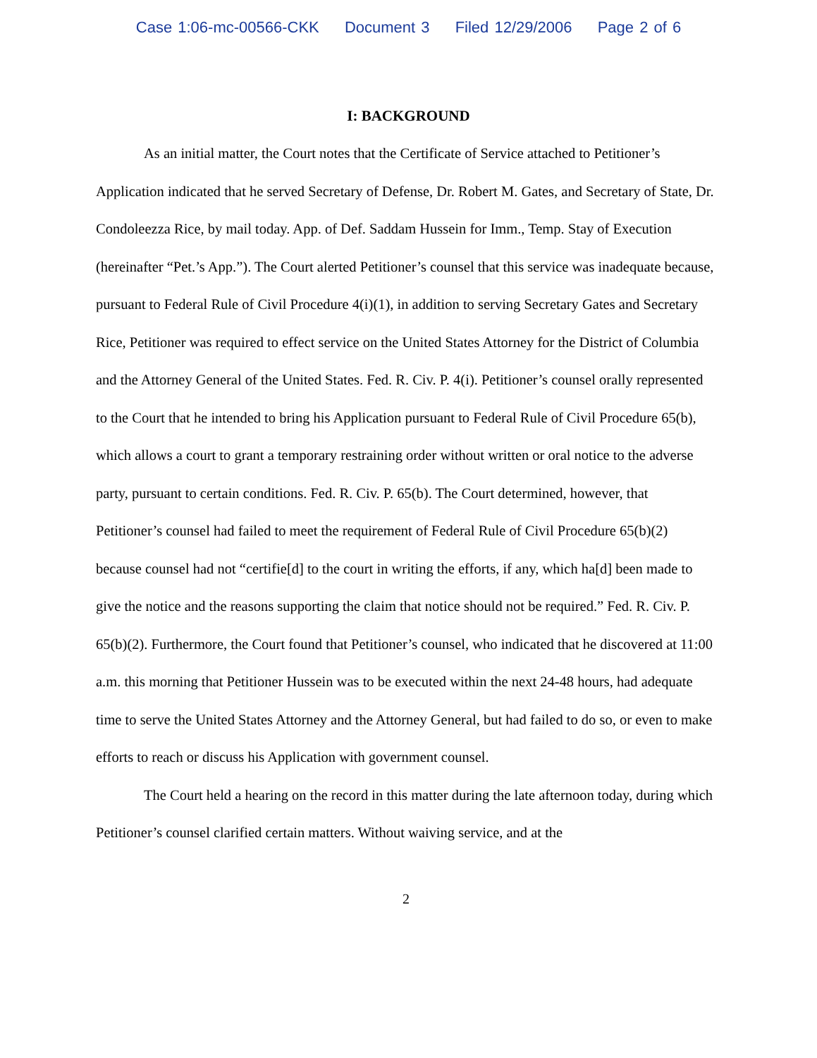Case 1:06-mc-00566-CKK Document 3 Filed 12/29/2006 Page 2 of 6
I: BACKGROUND
As an initial matter, the Court notes that the Certificate of Service attached to Petitioner’s Application indicated that he served Secretary of Defense, Dr. Robert M. Gates, and Secretary of State, Dr. Condoleezza Rice, by mail today. App. of Def. Saddam Hussein for Imm., Temp. Stay of Execution (hereinafter “Pet.’s App.”). The Court alerted Petitioner’s counsel that this service was inadequate because, pursuant to Federal Rule of Civil Procedure 4(i)(1), in addition to serving Secretary Gates and Secretary Rice, Petitioner was required to effect service on the United States Attorney for the District of Columbia and the Attorney General of the United States. Fed. R. Civ. P. 4(i). Petitioner’s counsel orally represented to the Court that he intended to bring his Application pursuant to Federal Rule of Civil Procedure 65(b), which allows a court to grant a temporary restraining order without written or oral notice to the adverse party, pursuant to certain conditions. Fed. R. Civ. P. 65(b). The Court determined, however, that Petitioner’s counsel had failed to meet the requirement of Federal Rule of Civil Procedure 65(b)(2) because counsel had not “certifie[d] to the court in writing the efforts, if any, which ha[d] been made to give the notice and the reasons supporting the claim that notice should not be required.” Fed. R. Civ. P. 65(b)(2). Furthermore, the Court found that Petitioner’s counsel, who indicated that he discovered at 11:00 a.m. this morning that Petitioner Hussein was to be executed within the next 24-48 hours, had adequate time to serve the United States Attorney and the Attorney General, but had failed to do so, or even to make efforts to reach or discuss his Application with government counsel.
The Court held a hearing on the record in this matter during the late afternoon today, during which Petitioner’s counsel clarified certain matters. Without waiving service, and at the
2